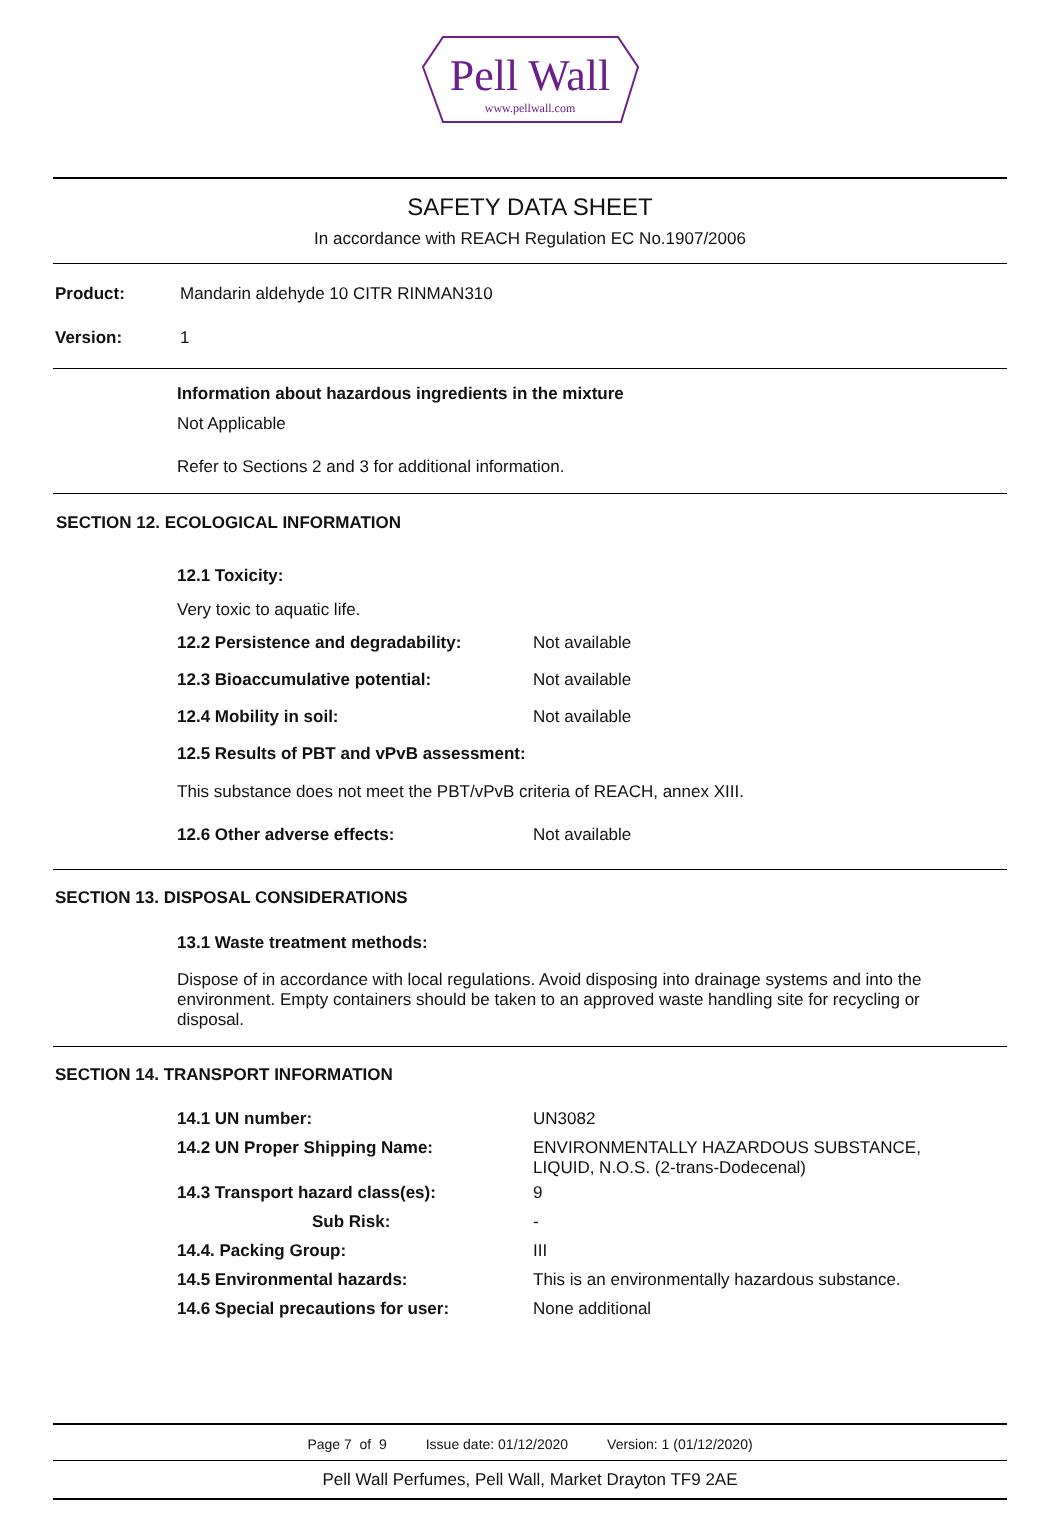Pell Wall
www.pellwall.com
SAFETY DATA SHEET
In accordance with REACH Regulation EC No.1907/2006
Product: Mandarin aldehyde 10 CITR RINMAN310
Version: 1
Information about hazardous ingredients in the mixture
Not Applicable
Refer to Sections 2 and 3 for additional information.
SECTION 12. ECOLOGICAL INFORMATION
12.1 Toxicity:
Very toxic to aquatic life.
12.2 Persistence and degradability:
Not available
12.3 Bioaccumulative potential: Not available
12.4 Mobility in soil: Not available
12.5 Results of PBT and vPvB assessment:
This substance does not meet the PBT/vPvB criteria of REACH, annex XIII.
12.6 Other adverse effects: Not available
SECTION 13. DISPOSAL CONSIDERATIONS
13.1 Waste treatment methods:
Dispose of in accordance with local regulations. Avoid disposing into drainage systems and into the environment. Empty containers should be taken to an approved waste handling site for recycling or disposal.
SECTION 14. TRANSPORT INFORMATION
14.1 UN number: UN3082
14.2 UN Proper Shipping Name:
ENVIRONMENTALLY HAZARDOUS SUBSTANCE,
LIQUID, N.O.S. (2-trans-Dodecenal)
14.3 Transport hazard class(es): 9
Sub Risk: -
14.4. Packing Group: III
14.5 Environmental hazards: This is an environmentally hazardous substance.
14.6 Special precautions for user: None additional
Page 7 of 9 Issue date: 01/12/2020 Version: 1 (01/12/2020)
Pell Wall Perfumes, Pell Wall, Market Drayton TF9 2AE